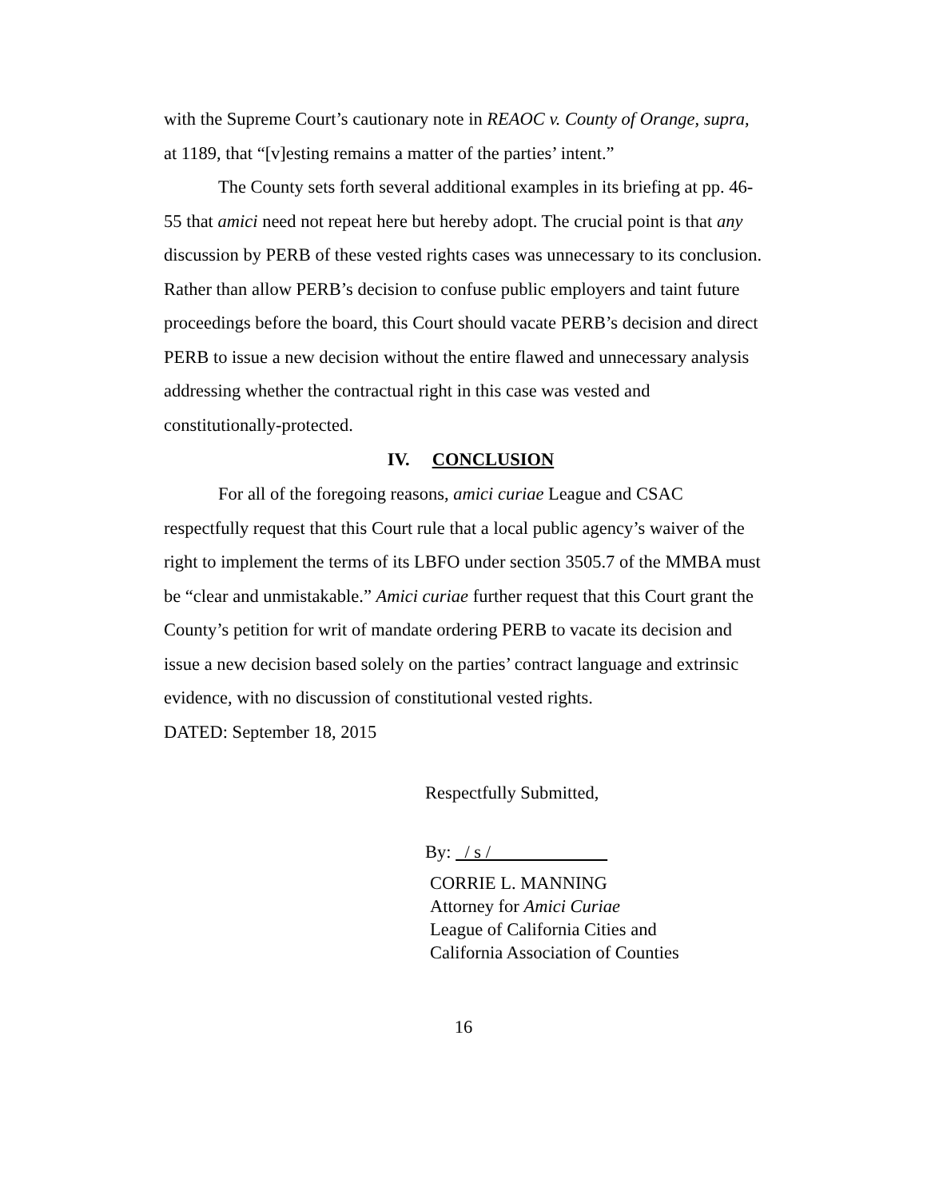with the Supreme Court’s cautionary note in REAOC v. County of Orange, supra, at 1189, that “[v]esting remains a matter of the parties’ intent.”
The County sets forth several additional examples in its briefing at pp. 46-55 that amici need not repeat here but hereby adopt. The crucial point is that any discussion by PERB of these vested rights cases was unnecessary to its conclusion. Rather than allow PERB’s decision to confuse public employers and taint future proceedings before the board, this Court should vacate PERB’s decision and direct PERB to issue a new decision without the entire flawed and unnecessary analysis addressing whether the contractual right in this case was vested and constitutionally-protected.
IV. CONCLUSION
For all of the foregoing reasons, amici curiae League and CSAC respectfully request that this Court rule that a local public agency’s waiver of the right to implement the terms of its LBFO under section 3505.7 of the MMBA must be “clear and unmistakable.” Amici curiae further request that this Court grant the County’s petition for writ of mandate ordering PERB to vacate its decision and issue a new decision based solely on the parties’ contract language and extrinsic evidence, with no discussion of constitutional vested rights.
DATED: September 18, 2015
Respectfully Submitted,
By: / s /
CORRIE L. MANNING
Attorney for Amici Curiae
League of California Cities and
California Association of Counties
16